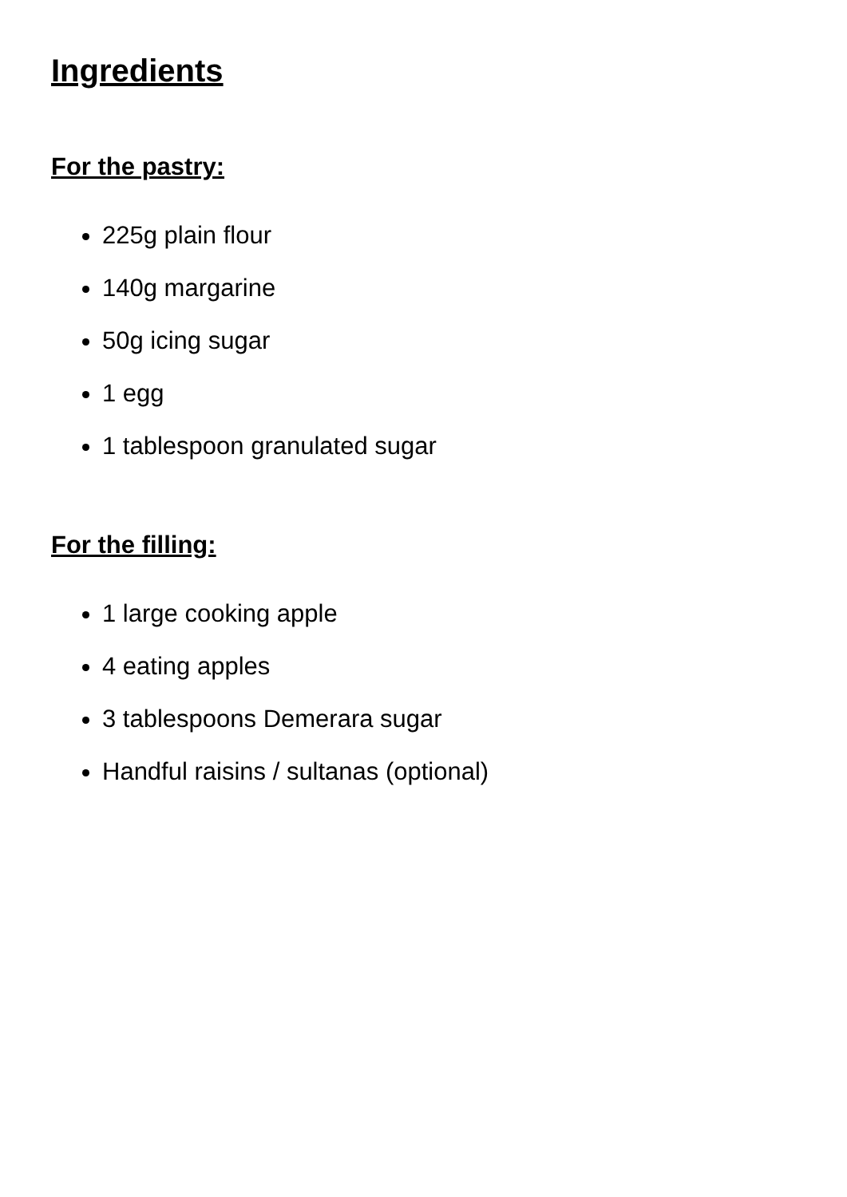Ingredients
For the pastry:
225g plain flour
140g margarine
50g icing sugar
1 egg
1 tablespoon granulated sugar
For the filling:
1 large cooking apple
4 eating apples
3 tablespoons Demerara sugar
Handful raisins / sultanas (optional)